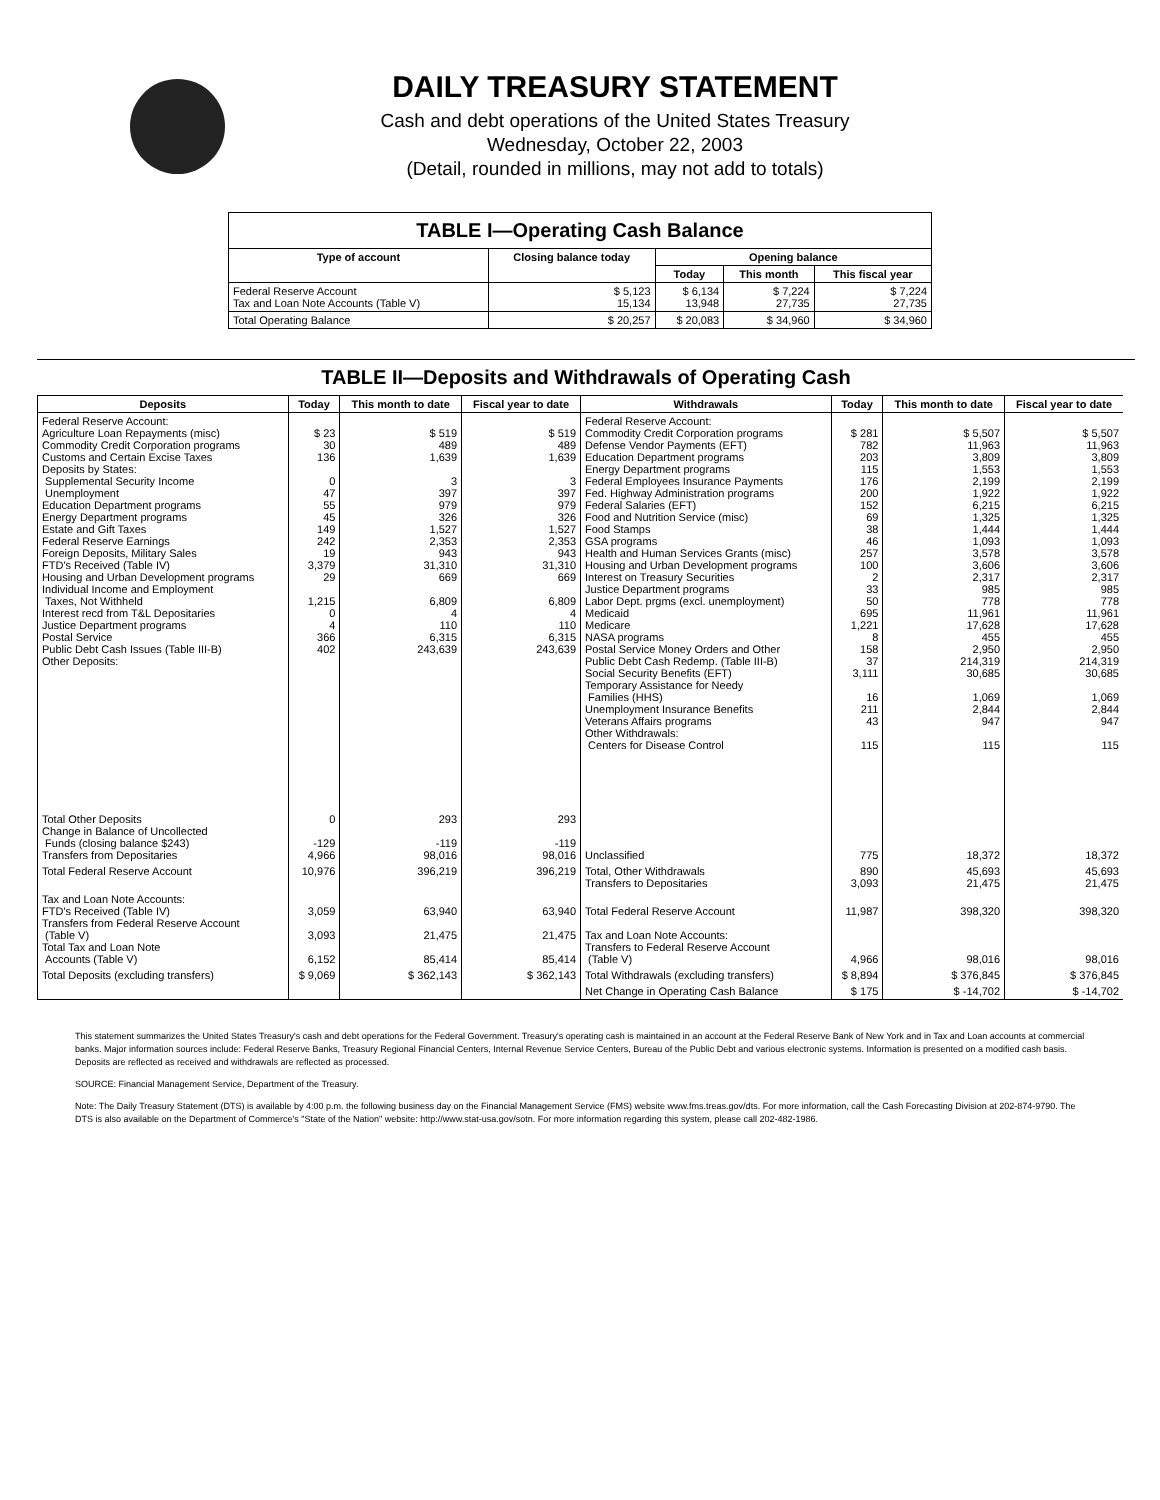DAILY TREASURY STATEMENT
Cash and debt operations of the United States Treasury
Wednesday, October 22, 2003
(Detail, rounded in millions, may not add to totals)
| TABLE I—Operating Cash Balance | | | | |
| Type of account | Closing balance today | Opening balance | | |
| | | Today | This month | This fiscal year |
| Federal Reserve Account Tax and Loan Note Accounts (Table V) | $ 5,123 15,134 | $ 6,134 13,948 | $ 7,224 27,735 | $ 7,224 27,735 |
| Total Operating Balance | $ 20,257 | $ 20,083 | $ 34,960 | $ 34,960 |
TABLE II—Deposits and Withdrawals of Operating Cash
| Deposits | Today | This month to date | Fiscal year to date | Withdrawals | Today | This month to date | Fiscal year to date |
| --- | --- | --- | --- | --- | --- | --- | --- |
| Federal Reserve Account: Agriculture Loan Repayments (misc) Commodity Credit Corporation programs Customs and Certain Excise Taxes Deposits by States: Supplemental Security Income Unemployment Education Department programs Energy Department programs Estate and Gift Taxes Federal Reserve Earnings Foreign Deposits, Military Sales FTD's Received (Table IV) Housing and Urban Development programs Individual Income and Employment Taxes, Not Withheld Interest recd from T&L Depositaries Justice Department programs Postal Service Public Debt Cash Issues (Table III-B) Other Deposits: | $ 23 30 136 0 47 55 45 149 242 19 3,379 29 1,215 0 4 366 402 | $ 519 489 1,639 3 397 979 326 1,527 2,353 943 31,310 669 6,809 4 110 6,315 243,639 | $ 519 489 1,639 3 397 979 326 1,527 2,353 943 31,310 669 6,809 4 110 6,315 243,639 | Federal Reserve Account: Commodity Credit Corporation programs Defense Vendor Payments (EFT) Education Department programs Energy Department programs Federal Employees Insurance Payments Fed. Highway Administration programs Federal Salaries (EFT) Food and Nutrition Service (misc) Food Stamps GSA programs Health and Human Services Grants (misc) Housing and Urban Development programs Interest on Treasury Securities Justice Department programs Labor Dept. prgms (excl. unemployment) Medicaid Medicare NASA programs Postal Service Money Orders and Other Public Debt Cash Redemp. (Table III-B) Social Security Benefits (EFT) Temporary Assistance for Needy Families (HHS) Unemployment Insurance Benefits Veterans Affairs programs Other Withdrawals: Centers for Disease Control | $ 281 782 203 115 176 200 152 69 38 46 257 100 2 33 50 695 1,221 8 158 37 3,111 16 211 43 115 | $ 5,507 11,963 3,809 1,553 2,199 1,922 6,215 1,325 1,444 1,093 3,578 3,606 2,317 985 778 11,961 17,628 455 2,950 214,319 30,685 1,069 2,844 947 115 | $ 5,507 11,963 3,809 1,553 2,199 1,922 6,215 1,325 1,444 1,093 3,578 3,606 2,317 985 778 11,961 17,628 455 2,950 214,319 30,685 1,069 2,844 947 115 |
| Total Other Deposits Change in Balance of Uncollected Funds (closing balance $243) Transfers from Depositaries | 0 -129 4,966 | 293 -119 98,016 | 293 -119 98,016 | Unclassified | 775 | 18,372 | 18,372 |
| Total Federal Reserve Account | 10,976 | 396,219 | 396,219 | Total, Other Withdrawals Transfers to Depositaries | 890 3,093 | 45,693 21,475 | 45,693 21,475 |
| Tax and Loan Note Accounts: FTD's Received (Table IV) Transfers from Federal Reserve Account (Table V) Total Tax and Loan Note Accounts (Table V) | 3,059 3,093 6,152 | 63,940 21,475 85,414 | 63,940 21,475 85,414 | Total Federal Reserve Account Tax and Loan Note Accounts: Transfers to Federal Reserve Account (Table V) | 11,987 4,966 | 398,320 98,016 | 398,320 98,016 |
| Total Deposits (excluding transfers) | $ 9,069 | $ 362,143 | $ 362,143 | Total Withdrawals (excluding transfers) | $ 8,894 | $ 376,845 | $ 376,845 |
| | | | | Net Change in Operating Cash Balance | $ 175 | $ -14,702 | $ -14,702 |
This statement summarizes the United States Treasury's cash and debt operations for the Federal Government. Treasury's operating cash is maintained in an account at the Federal Reserve Bank of New York and in Tax and Loan accounts at commercial banks. Major information sources include: Federal Reserve Banks, Treasury Regional Financial Centers, Internal Revenue Service Centers, Bureau of the Public Debt and various electronic systems. Information is presented on a modified cash basis. Deposits are reflected as received and withdrawals are reflected as processed.
SOURCE: Financial Management Service, Department of the Treasury.
Note: The Daily Treasury Statement (DTS) is available by 4:00 p.m. the following business day on the Financial Management Service (FMS) website www.fms.treas.gov/dts. For more information, call the Cash Forecasting Division at 202-874-9790. The DTS is also available on the Department of Commerce's "State of the Nation" website: http://www.stat-usa.gov/sotn. For more information regarding this system, please call 202-482-1986.